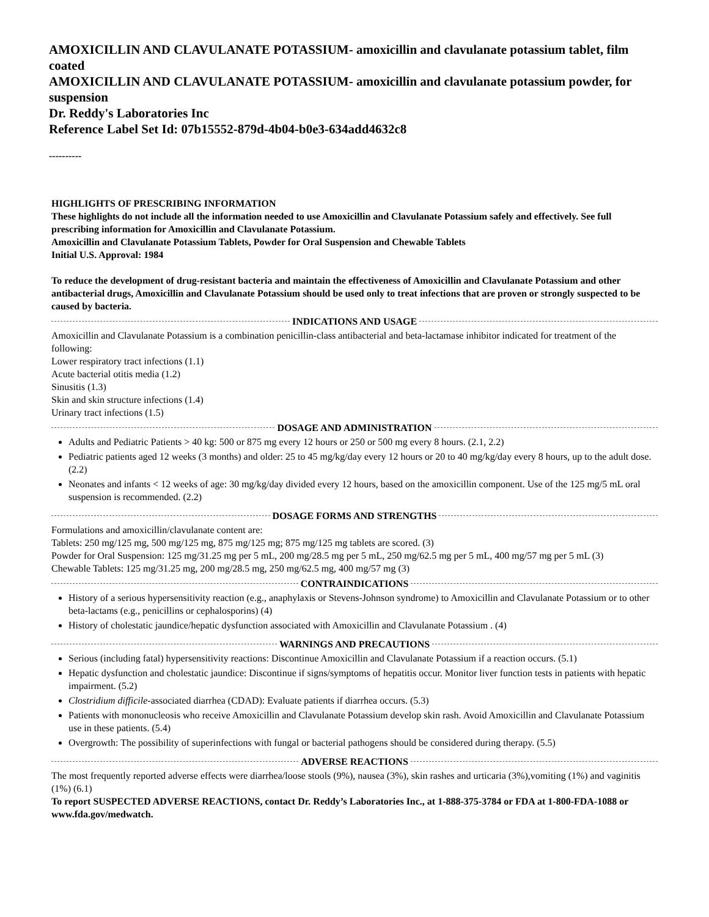AMOXICILLIN AND CLAVULANATE POTASSIUM- amoxicillin and clavulanate potassium tablet, film coated
AMOXICILLIN AND CLAVULANATE POTASSIUM- amoxicillin and clavulanate potassium powder, for suspension
Dr. Reddy's Laboratories Inc
Reference Label Set Id: 07b15552-879d-4b04-b0e3-634add4632c8
----------
HIGHLIGHTS OF PRESCRIBING INFORMATION
These highlights do not include all the information needed to use Amoxicillin and Clavulanate Potassium safely and effectively. See full prescribing information for Amoxicillin and Clavulanate Potassium.
Amoxicillin and Clavulanate Potassium Tablets, Powder for Oral Suspension and Chewable Tablets
Initial U.S. Approval: 1984
To reduce the development of drug-resistant bacteria and maintain the effectiveness of Amoxicillin and Clavulanate Potassium and other antibacterial drugs, Amoxicillin and Clavulanate Potassium should be used only to treat infections that are proven or strongly suspected to be caused by bacteria.
INDICATIONS AND USAGE
Amoxicillin and Clavulanate Potassium is a combination penicillin-class antibacterial and beta‐lactamase inhibitor indicated for treatment of the following:
Lower respiratory tract infections (1.1)
Acute bacterial otitis media (1.2)
Sinusitis (1.3)
Skin and skin structure infections (1.4)
Urinary tract infections (1.5)
DOSAGE AND ADMINISTRATION
Adults and Pediatric Patients > 40 kg: 500 or 875 mg every 12 hours or 250 or 500 mg every 8 hours. (2.1, 2.2)
Pediatric patients aged 12 weeks (3 months) and older: 25 to 45 mg/kg/day every 12 hours or 20 to 40 mg/kg/day every 8 hours, up to the adult dose. (2.2)
Neonates and infants < 12 weeks of age: 30 mg/kg/day divided every 12 hours, based on the amoxicillin component. Use of the 125 mg/5 mL oral suspension is recommended. (2.2)
DOSAGE FORMS AND STRENGTHS
Formulations and amoxicillin/clavulanate content are:
Tablets: 250 mg/125 mg, 500 mg/125 mg, 875 mg/125 mg; 875 mg/125 mg tablets are scored. (3)
Powder for Oral Suspension: 125 mg/31.25 mg per 5 mL, 200 mg/28.5 mg per 5 mL, 250 mg/62.5 mg per 5 mL, 400 mg/57 mg per 5 mL (3)
Chewable Tablets: 125 mg/31.25 mg, 200 mg/28.5 mg, 250 mg/62.5 mg, 400 mg/57 mg (3)
CONTRAINDICATIONS
History of a serious hypersensitivity reaction (e.g., anaphylaxis or Stevens-Johnson syndrome) to Amoxicillin and Clavulanate Potassium or to other beta‐lactams (e.g., penicillins or cephalosporins) (4)
History of cholestatic jaundice/hepatic dysfunction associated with Amoxicillin and Clavulanate Potassium . (4)
WARNINGS AND PRECAUTIONS
Serious (including fatal) hypersensitivity reactions: Discontinue Amoxicillin and Clavulanate Potassium if a reaction occurs. (5.1)
Hepatic dysfunction and cholestatic jaundice: Discontinue if signs/symptoms of hepatitis occur. Monitor liver function tests in patients with hepatic impairment. (5.2)
Clostridium difficile-associated diarrhea (CDAD): Evaluate patients if diarrhea occurs. (5.3)
Patients with mononucleosis who receive Amoxicillin and Clavulanate Potassium develop skin rash. Avoid Amoxicillin and Clavulanate Potassium use in these patients. (5.4)
Overgrowth: The possibility of superinfections with fungal or bacterial pathogens should be considered during therapy. (5.5)
ADVERSE REACTIONS
The most frequently reported adverse effects were diarrhea/loose stools (9%), nausea (3%), skin rashes and urticaria (3%),vomiting (1%) and vaginitis (1%) (6.1)
To report SUSPECTED ADVERSE REACTIONS, contact Dr. Reddy’s Laboratories Inc., at 1-888-375-3784 or FDA at 1-800-FDA-1088 or www.fda.gov/medwatch.